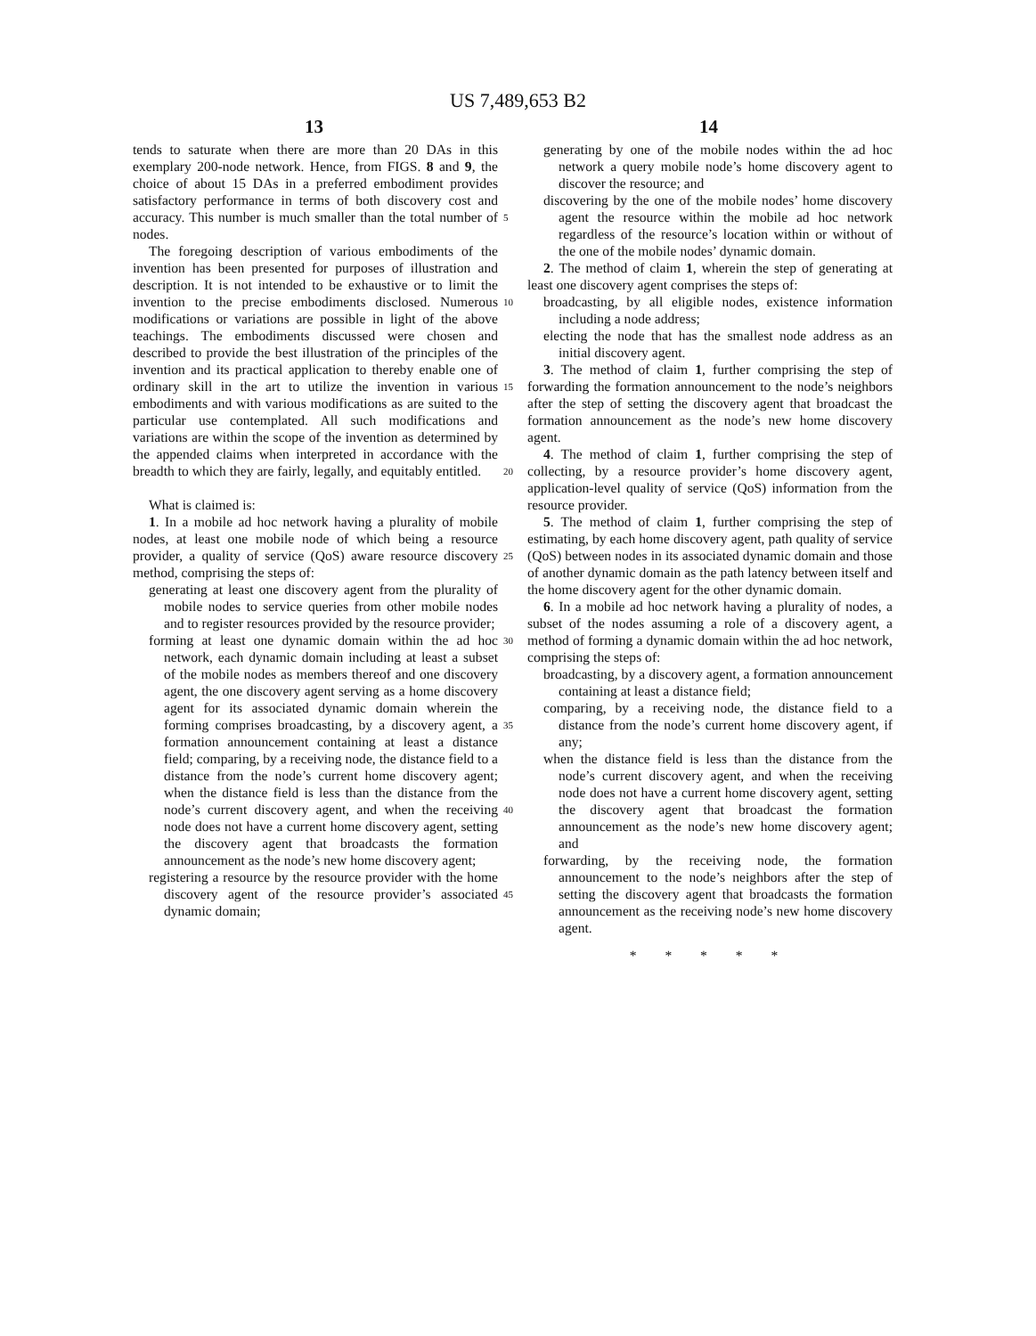US 7,489,653 B2
13 14
tends to saturate when there are more than 20 DAs in this exemplary 200-node network. Hence, from FIGS. 8 and 9, the choice of about 15 DAs in a preferred embodiment provides satisfactory performance in terms of both discovery cost and accuracy. This number is much smaller than the total number of nodes.
The foregoing description of various embodiments of the invention has been presented for purposes of illustration and description. It is not intended to be exhaustive or to limit the invention to the precise embodiments disclosed. Numerous modifications or variations are possible in light of the above teachings. The embodiments discussed were chosen and described to provide the best illustration of the principles of the invention and its practical application to thereby enable one of ordinary skill in the art to utilize the invention in various embodiments and with various modifications as are suited to the particular use contemplated. All such modifications and variations are within the scope of the invention as determined by the appended claims when interpreted in accordance with the breadth to which they are fairly, legally, and equitably entitled.
What is claimed is:
1. In a mobile ad hoc network having a plurality of mobile nodes, at least one mobile node of which being a resource provider, a quality of service (QoS) aware resource discovery method, comprising the steps of:
generating at least one discovery agent from the plurality of mobile nodes to service queries from other mobile nodes and to register resources provided by the resource provider;
forming at least one dynamic domain within the ad hoc network, each dynamic domain including at least a subset of the mobile nodes as members thereof and one discovery agent, the one discovery agent serving as a home discovery agent for its associated dynamic domain wherein the forming comprises broadcasting, by a discovery agent, a formation announcement containing at least a distance field; comparing, by a receiving node, the distance field to a distance from the node’s current home discovery agent; when the distance field is less than the distance from the node’s current discovery agent, and when the receiving node does not have a current home discovery agent, setting the discovery agent that broadcasts the formation announcement as the node’s new home discovery agent;
registering a resource by the resource provider with the home discovery agent of the resource provider’s associated dynamic domain;
5
10
15
20
25
30
35
40
45
generating by one of the mobile nodes within the ad hoc network a query mobile node’s home discovery agent to discover the resource; and
discovering by the one of the mobile nodes’ home discovery agent the resource within the mobile ad hoc network regardless of the resource’s location within or without of the one of the mobile nodes’ dynamic domain.
2. The method of claim 1, wherein the step of generating at least one discovery agent comprises the steps of:
broadcasting, by all eligible nodes, existence information including a node address;
electing the node that has the smallest node address as an initial discovery agent.
3. The method of claim 1, further comprising the step of forwarding the formation announcement to the node’s neighbors after the step of setting the discovery agent that broadcast the formation announcement as the node’s new home discovery agent.
4. The method of claim 1, further comprising the step of collecting, by a resource provider’s home discovery agent, application-level quality of service (QoS) information from the resource provider.
5. The method of claim 1, further comprising the step of estimating, by each home discovery agent, path quality of service (QoS) between nodes in its associated dynamic domain and those of another dynamic domain as the path latency between itself and the home discovery agent for the other dynamic domain.
6. In a mobile ad hoc network having a plurality of nodes, a subset of the nodes assuming a role of a discovery agent, a method of forming a dynamic domain within the ad hoc network, comprising the steps of:
broadcasting, by a discovery agent, a formation announcement containing at least a distance field;
comparing, by a receiving node, the distance field to a distance from the node’s current home discovery agent, if any;
when the distance field is less than the distance from the node’s current discovery agent, and when the receiving node does not have a current home discovery agent, setting the discovery agent that broadcast the formation announcement as the node’s new home discovery agent; and
forwarding, by the receiving node, the formation announcement to the node’s neighbors after the step of setting the discovery agent that broadcasts the formation announcement as the receiving node’s new home discovery agent.
* * * * *